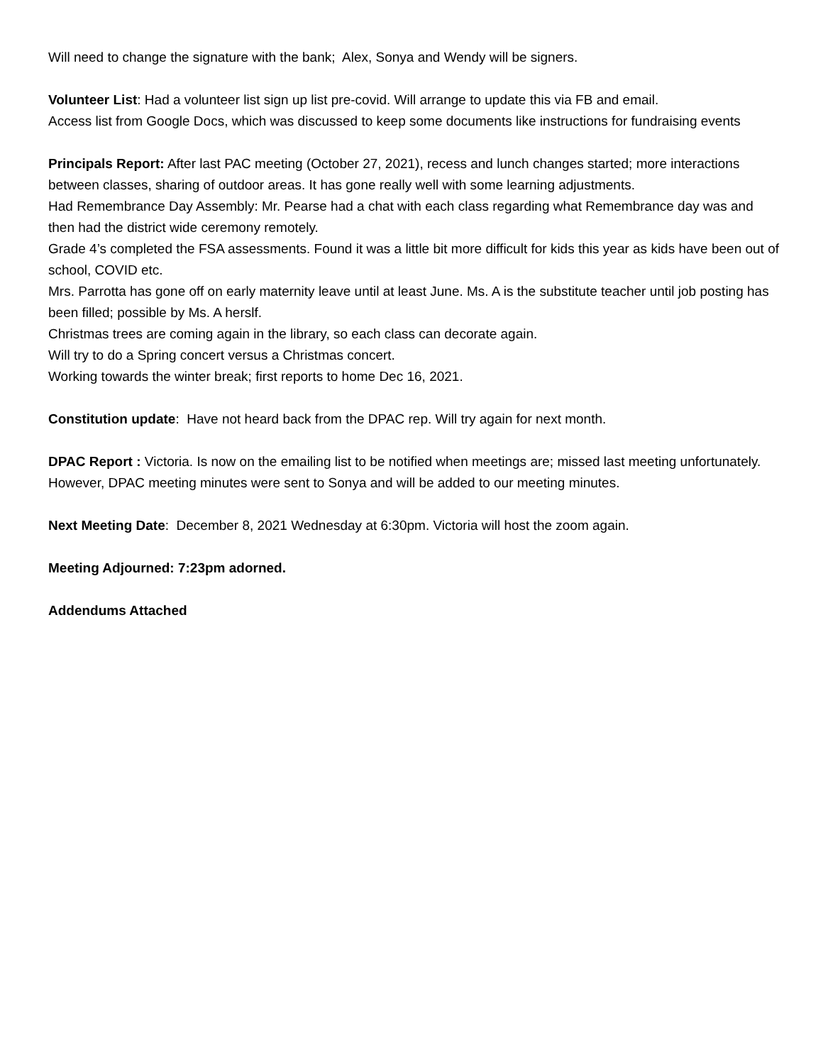Will need to change the signature with the bank; Alex, Sonya and Wendy will be signers.
Volunteer List: Had a volunteer list sign up list pre-covid. Will arrange to update this via FB and email.
Access list from Google Docs, which was discussed to keep some documents like instructions for fundraising events
Principals Report: After last PAC meeting (October 27, 2021), recess and lunch changes started; more interactions between classes, sharing of outdoor areas. It has gone really well with some learning adjustments.
Had Remembrance Day Assembly: Mr. Pearse had a chat with each class regarding what Remembrance day was and then had the district wide ceremony remotely.
Grade 4’s completed the FSA assessments. Found it was a little bit more difficult for kids this year as kids have been out of school, COVID etc.
Mrs. Parrotta has gone off on early maternity leave until at least June. Ms. A is the substitute teacher until job posting has been filled; possible by Ms. A herslf.
Christmas trees are coming again in the library, so each class can decorate again.
Will try to do a Spring concert versus a Christmas concert.
Working towards the winter break; first reports to home Dec 16, 2021.
Constitution update: Have not heard back from the DPAC rep. Will try again for next month.
DPAC Report : Victoria. Is now on the emailing list to be notified when meetings are; missed last meeting unfortunately. However, DPAC meeting minutes were sent to Sonya and will be added to our meeting minutes.
Next Meeting Date: December 8, 2021 Wednesday at 6:30pm. Victoria will host the zoom again.
Meeting Adjourned: 7:23pm adorned.
Addendums Attached